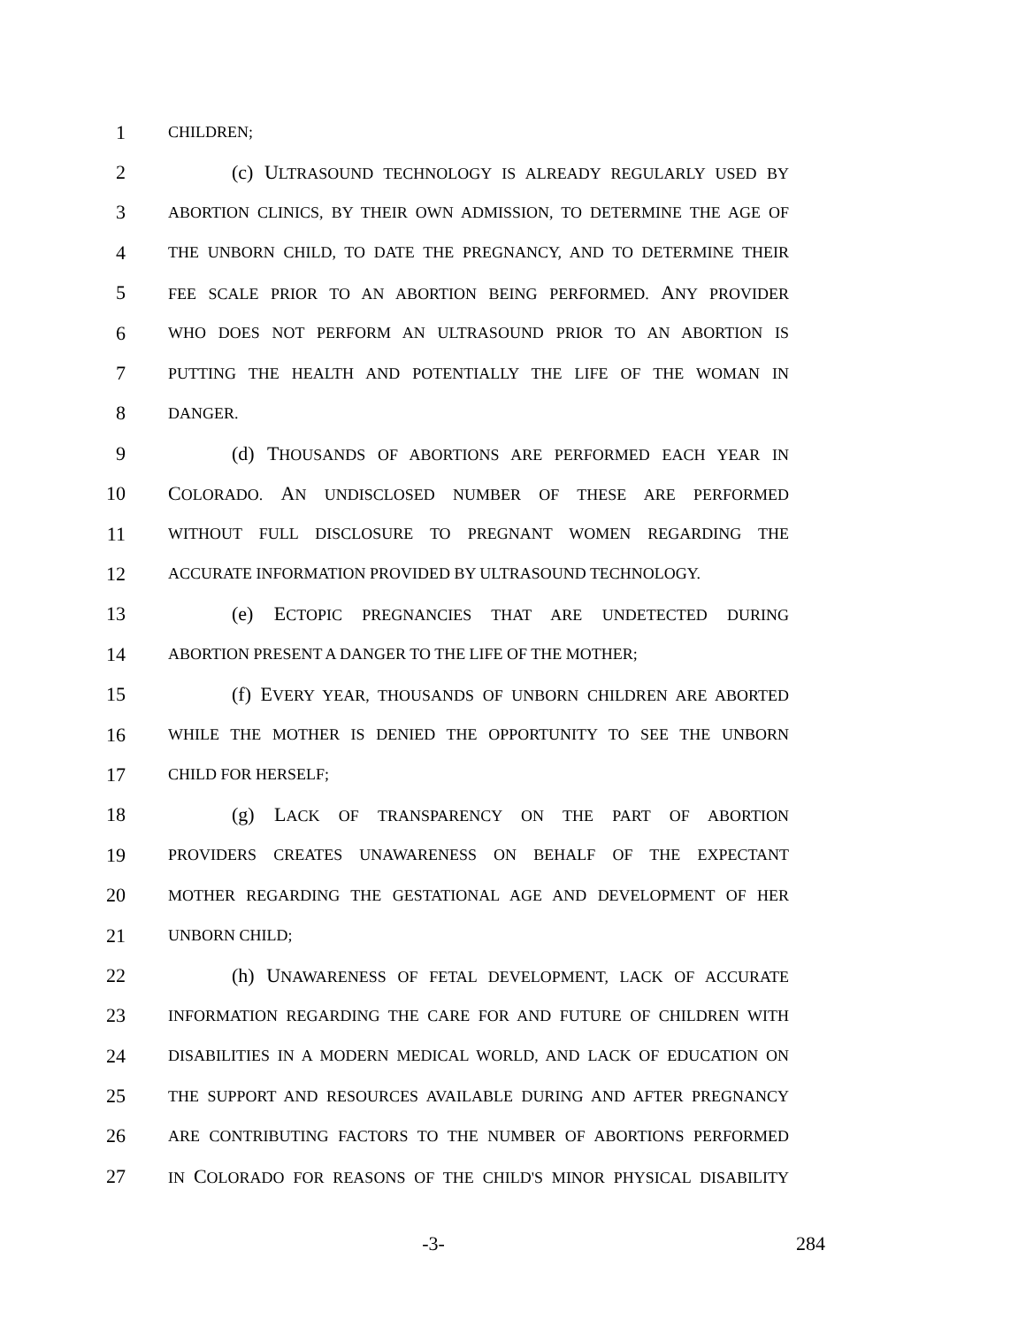1 CHILDREN;
2 (c) ULTRASOUND TECHNOLOGY IS ALREADY REGULARLY USED BY
3 ABORTION CLINICS, BY THEIR OWN ADMISSION, TO DETERMINE THE AGE OF
4 THE UNBORN CHILD, TO DATE THE PREGNANCY, AND TO DETERMINE THEIR
5 FEE SCALE PRIOR TO AN ABORTION BEING PERFORMED. ANY PROVIDER
6 WHO DOES NOT PERFORM AN ULTRASOUND PRIOR TO AN ABORTION IS
7 PUTTING THE HEALTH AND POTENTIALLY THE LIFE OF THE WOMAN IN
8 DANGER.
9 (d) THOUSANDS OF ABORTIONS ARE PERFORMED EACH YEAR IN
10 COLORADO. AN UNDISCLOSED NUMBER OF THESE ARE PERFORMED
11 WITHOUT FULL DISCLOSURE TO PREGNANT WOMEN REGARDING THE
12 ACCURATE INFORMATION PROVIDED BY ULTRASOUND TECHNOLOGY.
13 (e) ECTOPIC PREGNANCIES THAT ARE UNDETECTED DURING
14 ABORTION PRESENT A DANGER TO THE LIFE OF THE MOTHER;
15 (f) EVERY YEAR, THOUSANDS OF UNBORN CHILDREN ARE ABORTED
16 WHILE THE MOTHER IS DENIED THE OPPORTUNITY TO SEE THE UNBORN
17 CHILD FOR HERSELF;
18 (g) LACK OF TRANSPARENCY ON THE PART OF ABORTION
19 PROVIDERS CREATES UNAWARENESS ON BEHALF OF THE EXPECTANT
20 MOTHER REGARDING THE GESTATIONAL AGE AND DEVELOPMENT OF HER
21 UNBORN CHILD;
22 (h) UNAWARENESS OF FETAL DEVELOPMENT, LACK OF ACCURATE
23 INFORMATION REGARDING THE CARE FOR AND FUTURE OF CHILDREN WITH
24 DISABILITIES IN A MODERN MEDICAL WORLD, AND LACK OF EDUCATION ON
25 THE SUPPORT AND RESOURCES AVAILABLE DURING AND AFTER PREGNANCY
26 ARE CONTRIBUTING FACTORS TO THE NUMBER OF ABORTIONS PERFORMED
27 IN COLORADO FOR REASONS OF THE CHILD'S MINOR PHYSICAL DISABILITY
-3- 284